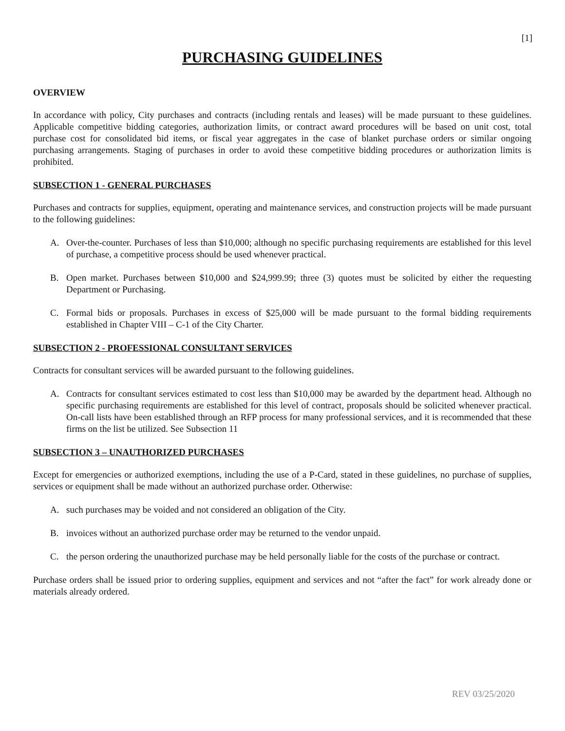[1]
PURCHASING GUIDELINES
OVERVIEW
In accordance with policy, City purchases and contracts (including rentals and leases) will be made pursuant to these guidelines. Applicable competitive bidding categories, authorization limits, or contract award procedures will be based on unit cost, total purchase cost for consolidated bid items, or fiscal year aggregates in the case of blanket purchase orders or similar ongoing purchasing arrangements. Staging of purchases in order to avoid these competitive bidding procedures or authorization limits is prohibited.
SUBSECTION 1 - GENERAL PURCHASES
Purchases and contracts for supplies, equipment, operating and maintenance services, and construction projects will be made pursuant to the following guidelines:
A. Over-the-counter. Purchases of less than $10,000; although no specific purchasing requirements are established for this level of purchase, a competitive process should be used whenever practical.
B. Open market. Purchases between $10,000 and $24,999.99; three (3) quotes must be solicited by either the requesting Department or Purchasing.
C. Formal bids or proposals. Purchases in excess of $25,000 will be made pursuant to the formal bidding requirements established in Chapter VIII – C-1 of the City Charter.
SUBSECTION 2 - PROFESSIONAL CONSULTANT SERVICES
Contracts for consultant services will be awarded pursuant to the following guidelines.
A. Contracts for consultant services estimated to cost less than $10,000 may be awarded by the department head. Although no specific purchasing requirements are established for this level of contract, proposals should be solicited whenever practical. On-call lists have been established through an RFP process for many professional services, and it is recommended that these firms on the list be utilized. See Subsection 11
SUBSECTION 3 – UNAUTHORIZED PURCHASES
Except for emergencies or authorized exemptions, including the use of a P-Card, stated in these guidelines, no purchase of supplies, services or equipment shall be made without an authorized purchase order. Otherwise:
A. such purchases may be voided and not considered an obligation of the City.
B. invoices without an authorized purchase order may be returned to the vendor unpaid.
C. the person ordering the unauthorized purchase may be held personally liable for the costs of the purchase or contract.
Purchase orders shall be issued prior to ordering supplies, equipment and services and not “after the fact” for work already done or materials already ordered.
REV 03/25/2020